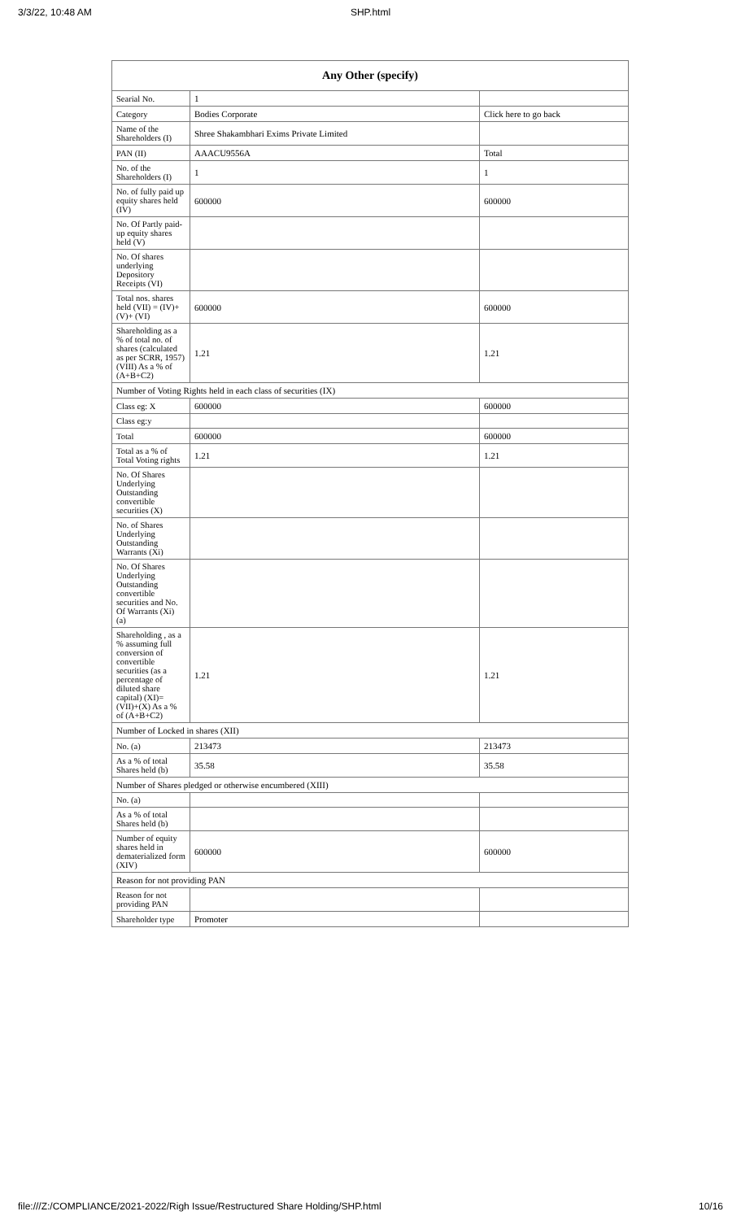3/3/22, 10:48 AM
SHP.html
| Any Other (specify) | | |
| --- | --- | --- |
| Searial No. | 1 | |
| Category | Bodies Corporate | Click here to go back |
| Name of the Shareholders (I) | Shree Shakambhari Exims Private Limited | |
| PAN (II) | AAACU9556A | Total |
| No. of the Shareholders (I) | 1 | 1 |
| No. of fully paid up equity shares held (IV) | 600000 | 600000 |
| No. Of Partly paid-up equity shares held (V) | | |
| No. Of shares underlying Depository Receipts (VI) | | |
| Total nos. shares held (VII) = (IV)+(V)+ (VI) | 600000 | 600000 |
| Shareholding as a % of total no. of shares (calculated as per SCRR, 1957) (VIII) As a % of (A+B+C2) | 1.21 | 1.21 |
| Number of Voting Rights held in each class of securities (IX) | | |
| Class eg: X | 600000 | 600000 |
| Class eg:y | | |
| Total | 600000 | 600000 |
| Total as a % of Total Voting rights | 1.21 | 1.21 |
| No. Of Shares Underlying Outstanding convertible securities (X) | | |
| No. of Shares Underlying Outstanding Warrants (Xi) | | |
| No. Of Shares Underlying Outstanding convertible securities and No. Of Warrants (Xi) (a) | | |
| Shareholding , as a % assuming full conversion of convertible securities (as a percentage of diluted share capital) (XI)= (VII)+(X) As a % of (A+B+C2) | 1.21 | 1.21 |
| Number of Locked in shares (XII) | | |
| No. (a) | 213473 | 213473 |
| As a % of total Shares held (b) | 35.58 | 35.58 |
| Number of Shares pledged or otherwise encumbered (XIII) | | |
| No. (a) | | |
| As a % of total Shares held (b) | | |
| Number of equity shares held in dematerialized form (XIV) | 600000 | 600000 |
| Reason for not providing PAN | | |
| Reason for not providing PAN | | |
| Shareholder type | Promoter | |
file:///Z:/COMPLIANCE/2021-2022/Righ Issue/Restructured Share Holding/SHP.html 10/16